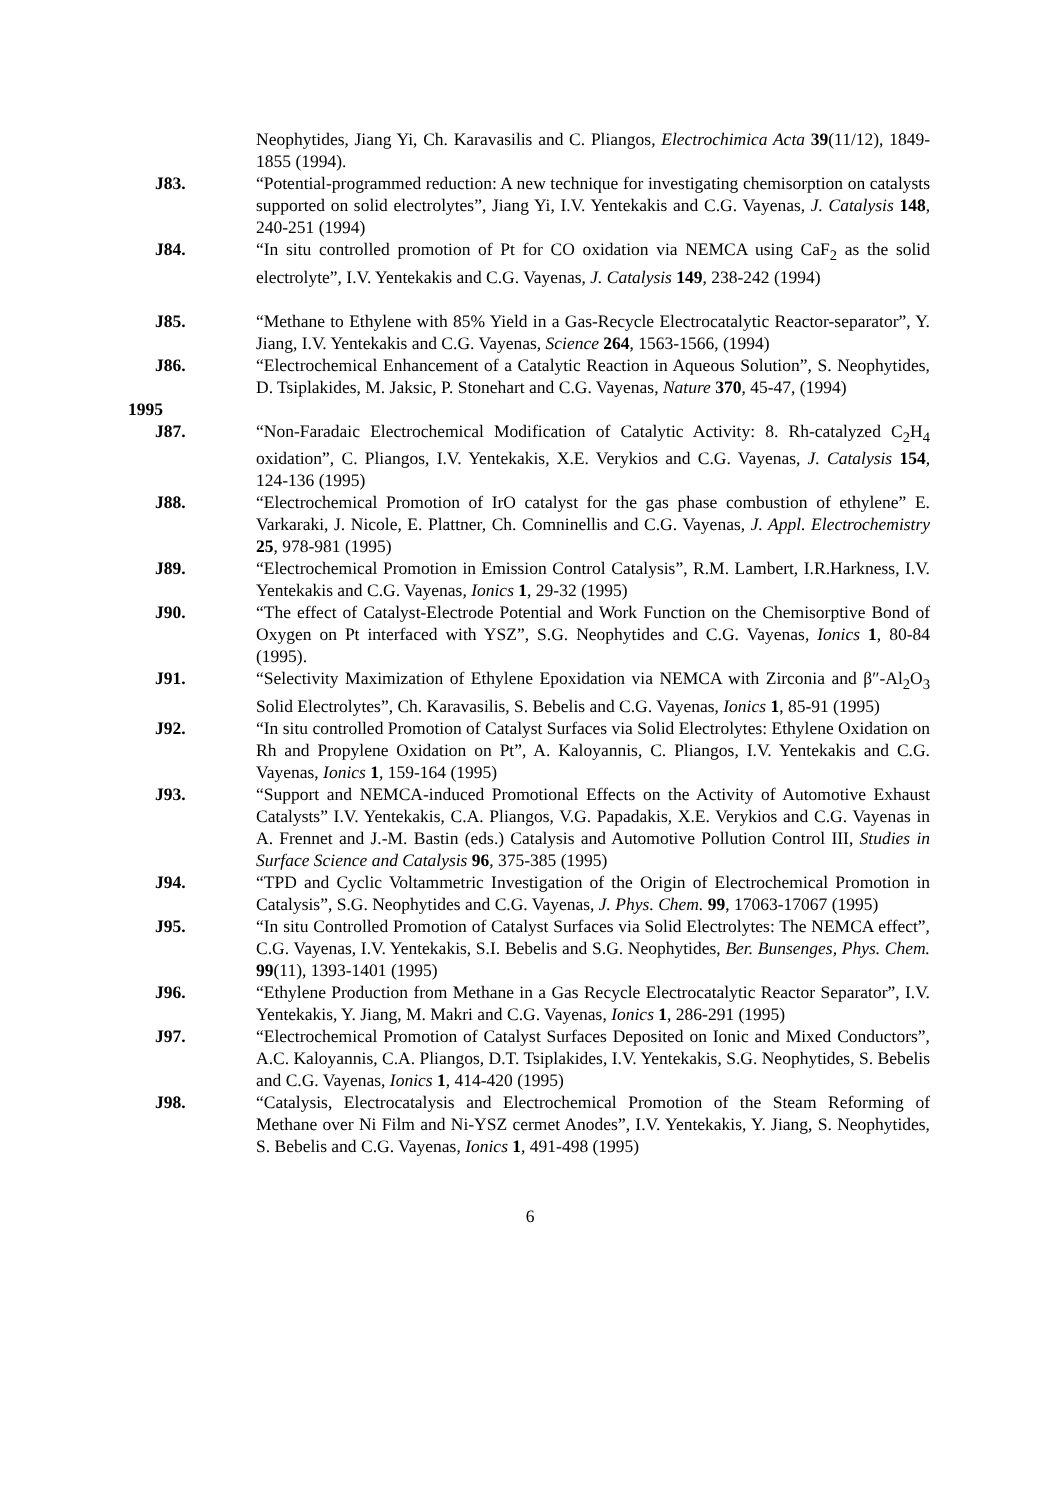Neophytides, Jiang Yi, Ch. Karavasilis and C. Pliangos, Electrochimica Acta 39(11/12), 1849-1855 (1994).
J83. “Potential-programmed reduction: A new technique for investigating chemisorption on catalysts supported on solid electrolytes”, Jiang Yi, I.V. Yentekakis and C.G. Vayenas, J. Catalysis 148, 240-251 (1994)
J84. “In situ controlled promotion of Pt for CO oxidation via NEMCA using CaF<sub>2</sub> as the solid electrolyte”, I.V. Yentekakis and C.G. Vayenas, J. Catalysis 149, 238-242 (1994)
J85. “Methane to Ethylene with 85% Yield in a Gas-Recycle Electrocatalytic Reactor-separator”, Y. Jiang, I.V. Yentekakis and C.G. Vayenas, Science 264, 1563-1566, (1994)
J86. “Electrochemical Enhancement of a Catalytic Reaction in Aqueous Solution”, S. Neophytides, D. Tsiplakides, M. Jaksic, P. Stonehart and C.G. Vayenas, Nature 370, 45-47, (1994)
1995
J87. “Non-Faradaic Electrochemical Modification of Catalytic Activity: 8. Rh-catalyzed C<sub>2</sub>H<sub>4</sub> oxidation”, C. Pliangos, I.V. Yentekakis, X.E. Verykios and C.G. Vayenas, J. Catalysis 154, 124-136 (1995)
J88. “Electrochemical Promotion of IrO catalyst for the gas phase combustion of ethylene” E. Varkaraki, J. Nicole, E. Plattner, Ch. Comninellis and C.G. Vayenas, J. Appl. Electrochemistry 25, 978-981 (1995)
J89. “Electrochemical Promotion in Emission Control Catalysis”, R.M. Lambert, I.R.Harkness, I.V. Yentekakis and C.G. Vayenas, Ionics 1, 29-32 (1995)
J90. “The effect of Catalyst-Electrode Potential and Work Function on the Chemisorptive Bond of Oxygen on Pt interfaced with YSZ”, S.G. Neophytides and C.G. Vayenas, Ionics 1, 80-84 (1995).
J91. “Selectivity Maximization of Ethylene Epoxidation via NEMCA with Zirconia and β″-Al<sub>2</sub>O<sub>3</sub> Solid Electrolytes”, Ch. Karavasilis, S. Bebelis and C.G. Vayenas, Ionics 1, 85-91 (1995)
J92. “In situ controlled Promotion of Catalyst Surfaces via Solid Electrolytes: Ethylene Oxidation on Rh and Propylene Oxidation on Pt”, A. Kaloyannis, C. Pliangos, I.V. Yentekakis and C.G. Vayenas, Ionics 1, 159-164 (1995)
J93. “Support and NEMCA-induced Promotional Effects on the Activity of Automotive Exhaust Catalysts” I.V. Yentekakis, C.A. Pliangos, V.G. Papadakis, X.E. Verykios and C.G. Vayenas in A. Frennet and J.-M. Bastin (eds.) Catalysis and Automotive Pollution Control III, Studies in Surface Science and Catalysis 96, 375-385 (1995)
J94. “TPD and Cyclic Voltammetric Investigation of the Origin of Electrochemical Promotion in Catalysis”, S.G. Neophytides and C.G. Vayenas, J. Phys. Chem. 99, 17063-17067 (1995)
J95. “In situ Controlled Promotion of Catalyst Surfaces via Solid Electrolytes: The NEMCA effect”, C.G. Vayenas, I.V. Yentekakis, S.I. Bebelis and S.G. Neophytides, Ber. Bunsenges, Phys. Chem. 99(11), 1393-1401 (1995)
J96. “Ethylene Production from Methane in a Gas Recycle Electrocatalytic Reactor Separator”, I.V. Yentekakis, Y. Jiang, M. Makri and C.G. Vayenas, Ionics 1, 286-291 (1995)
J97. “Electrochemical Promotion of Catalyst Surfaces Deposited on Ionic and Mixed Conductors”, A.C. Kaloyannis, C.A. Pliangos, D.T. Tsiplakides, I.V. Yentekakis, S.G. Neophytides, S. Bebelis and C.G. Vayenas, Ionics 1, 414-420 (1995)
J98. “Catalysis, Electrocatalysis and Electrochemical Promotion of the Steam Reforming of Methane over Ni Film and Ni-YSZ cermet Anodes”, I.V. Yentekakis, Y. Jiang, S. Neophytides, S. Bebelis and C.G. Vayenas, Ionics 1, 491-498 (1995)
6